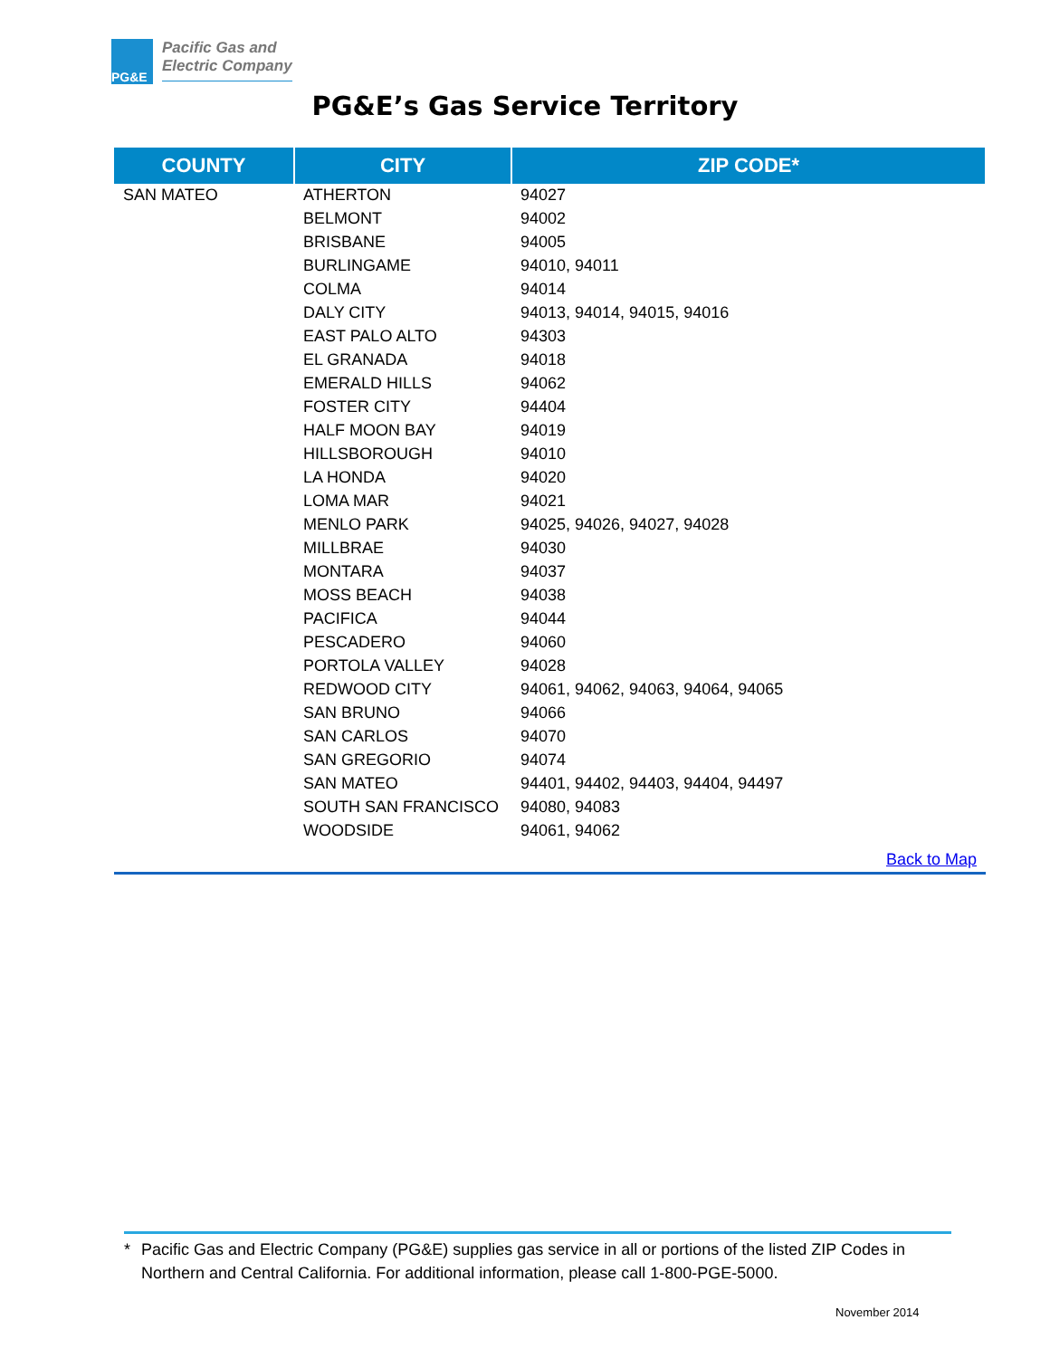PG&E
Pacific Gas and
Electric Company
PG&E’s Gas Service Territory
| COUNTY | CITY | ZIP CODE* |
| --- | --- | --- |
| SAN MATEO | ATHERTON | 94027 |
| | BELMONT | 94002 |
| | BRISBANE | 94005 |
| | BURLINGAME | 94010, 94011 |
| | COLMA | 94014 |
| | DALY CITY | 94013, 94014, 94015, 94016 |
| | EAST PALO ALTO | 94303 |
| | EL GRANADA | 94018 |
| | EMERALD HILLS | 94062 |
| | FOSTER CITY | 94404 |
| | HALF MOON BAY | 94019 |
| | HILLSBOROUGH | 94010 |
| | LA HONDA | 94020 |
| | LOMA MAR | 94021 |
| | MENLO PARK | 94025, 94026, 94027, 94028 |
| | MILLBRAE | 94030 |
| | MONTARA | 94037 |
| | MOSS BEACH | 94038 |
| | PACIFICA | 94044 |
| | PESCADERO | 94060 |
| | PORTOLA VALLEY | 94028 |
| | REDWOOD CITY | 94061, 94062, 94063, 94064, 94065 |
| | SAN BRUNO | 94066 |
| | SAN CARLOS | 94070 |
| | SAN GREGORIO | 94074 |
| | SAN MATEO | 94401, 94402, 94403, 94404, 94497 |
| | SOUTH SAN FRANCISCO | 94080, 94083 |
| | WOODSIDE | 94061, 94062 |
| Back to Map | | |
* Pacific Gas and Electric Company (PG&E) supplies gas service in all or portions of the listed ZIP Codes in Northern and Central California. For additional information, please call 1-800-PGE-5000.
November 2014